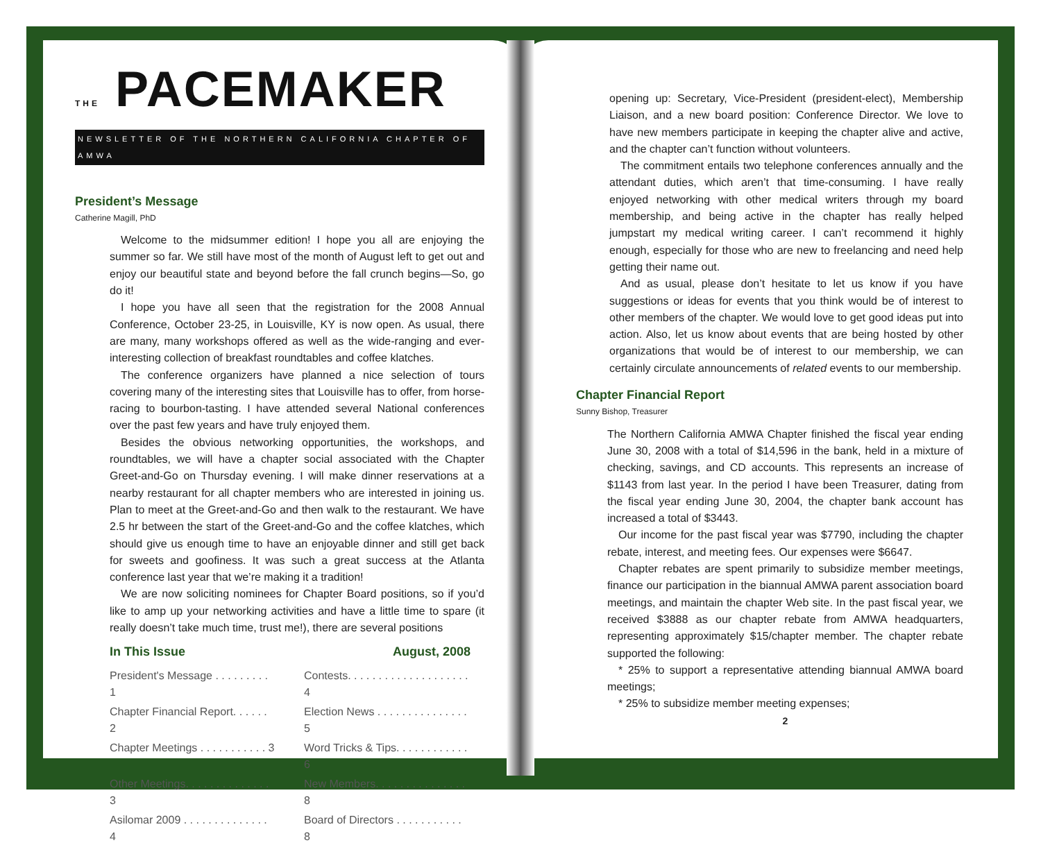THE PACEMAKER
NEWSLETTER OF THE NORTHERN CALIFORNIA CHAPTER OF AMWA
President’s Message
Catherine Magill, PhD
Welcome to the midsummer edition! I hope you all are enjoying the summer so far. We still have most of the month of August left to get out and enjoy our beautiful state and beyond before the fall crunch begins—So, go do it!
I hope you have all seen that the registration for the 2008 Annual Conference, October 23-25, in Louisville, KY is now open. As usual, there are many, many workshops offered as well as the wide-ranging and ever-interesting collection of breakfast roundtables and coffee klatches.
The conference organizers have planned a nice selection of tours covering many of the interesting sites that Louisville has to offer, from horse-racing to bourbon-tasting. I have attended several National conferences over the past few years and have truly enjoyed them.
Besides the obvious networking opportunities, the workshops, and roundtables, we will have a chapter social associated with the Chapter Greet-and-Go on Thursday evening. I will make dinner reservations at a nearby restaurant for all chapter members who are interested in joining us. Plan to meet at the Greet-and-Go and then walk to the restaurant. We have 2.5 hr between the start of the Greet-and-Go and the coffee klatches, which should give us enough time to have an enjoyable dinner and still get back for sweets and goofiness. It was such a great success at the Atlanta conference last year that we’re making it a tradition!
We are now soliciting nominees for Chapter Board positions, so if you’d like to amp up your networking activities and have a little time to spare (it really doesn’t take much time, trust me!), there are several positions
In This Issue August, 2008
President's Message . . . . . . . . . 1
Contests. . . . . . . . . . . . . . . . . . . . 4
Chapter Financial Report. . . . . . 2
Election News . . . . . . . . . . . . . . . 5
Chapter Meetings . . . . . . . . . . . 3
Word Tricks & Tips. . . . . . . . . . . . 6
Other Meetings. . . . . . . . . . . . . . 3
New Members. . . . . . . . . . . . . . . 8
Asilomar 2009 . . . . . . . . . . . . . . 4
Board of Directors . . . . . . . . . . . 8
opening up: Secretary, Vice-President (president-elect), Membership Liaison, and a new board position: Conference Director. We love to have new members participate in keeping the chapter alive and active, and the chapter can’t function without volunteers.
The commitment entails two telephone conferences annually and the attendant duties, which aren’t that time-consuming. I have really enjoyed networking with other medical writers through my board membership, and being active in the chapter has really helped jumpstart my medical writing career. I can’t recommend it highly enough, especially for those who are new to freelancing and need help getting their name out.
And as usual, please don’t hesitate to let us know if you have suggestions or ideas for events that you think would be of interest to other members of the chapter. We would love to get good ideas put into action. Also, let us know about events that are being hosted by other organizations that would be of interest to our membership, we can certainly circulate announcements of related events to our membership.
Chapter Financial Report
Sunny Bishop, Treasurer
The Northern California AMWA Chapter finished the fiscal year ending June 30, 2008 with a total of $14,596 in the bank, held in a mixture of checking, savings, and CD accounts. This represents an increase of $1143 from last year. In the period I have been Treasurer, dating from the fiscal year ending June 30, 2004, the chapter bank account has increased a total of $3443.
Our income for the past fiscal year was $7790, including the chapter rebate, interest, and meeting fees. Our expenses were $6647.
Chapter rebates are spent primarily to subsidize member meetings, finance our participation in the biannual AMWA parent association board meetings, and maintain the chapter Web site. In the past fiscal year, we received $3888 as our chapter rebate from AMWA headquarters, representing approximately $15/chapter member. The chapter rebate supported the following:
* 25% to support a representative attending biannual AMWA board meetings;
* 25% to subsidize member meeting expenses;
2